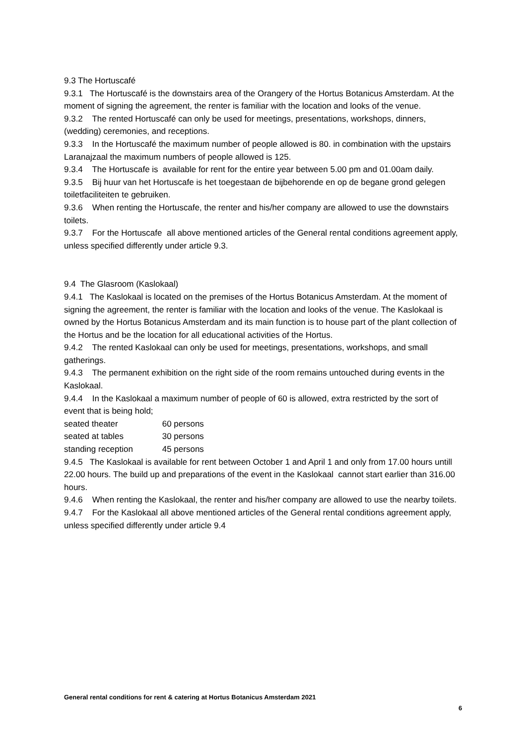9.3 The Hortuscafé
9.3.1 The Hortuscafé is the downstairs area of the Orangery of the Hortus Botanicus Amsterdam. At the moment of signing the agreement, the renter is familiar with the location and looks of the venue.
9.3.2 The rented Hortuscafé can only be used for meetings, presentations, workshops, dinners, (wedding) ceremonies, and receptions.
9.3.3 In the Hortuscafé the maximum number of people allowed is 80. in combination with the upstairs Laranajzaal the maximum numbers of people allowed is 125.
9.3.4 The Hortuscafe is available for rent for the entire year between 5.00 pm and 01.00am daily.
9.3.5 Bij huur van het Hortuscafe is het toegestaan de bijbehorende en op de begane grond gelegen toiletfaciliteiten te gebruiken.
9.3.6 When renting the Hortuscafe, the renter and his/her company are allowed to use the downstairs toilets.
9.3.7 For the Hortuscafe all above mentioned articles of the General rental conditions agreement apply, unless specified differently under article 9.3.
9.4 The Glasroom (Kaslokaal)
9.4.1 The Kaslokaal is located on the premises of the Hortus Botanicus Amsterdam. At the moment of signing the agreement, the renter is familiar with the location and looks of the venue. The Kaslokaal is owned by the Hortus Botanicus Amsterdam and its main function is to house part of the plant collection of the Hortus and be the location for all educational activities of the Hortus.
9.4.2 The rented Kaslokaal can only be used for meetings, presentations, workshops, and small gatherings.
9.4.3 The permanent exhibition on the right side of the room remains untouched during events in the Kaslokaal.
9.4.4 In the Kaslokaal a maximum number of people of 60 is allowed, extra restricted by the sort of event that is being hold;
seated theater 60 persons
seated at tables 30 persons
standing reception 45 persons
9.4.5 The Kaslokaal is available for rent between October 1 and April 1 and only from 17.00 hours untill 22.00 hours. The build up and preparations of the event in the Kaslokaal cannot start earlier than 316.00 hours.
9.4.6 When renting the Kaslokaal, the renter and his/her company are allowed to use the nearby toilets.
9.4.7 For the Kaslokaal all above mentioned articles of the General rental conditions agreement apply, unless specified differently under article 9.4
General rental conditions for rent & catering at Hortus Botanicus Amsterdam 2021
6